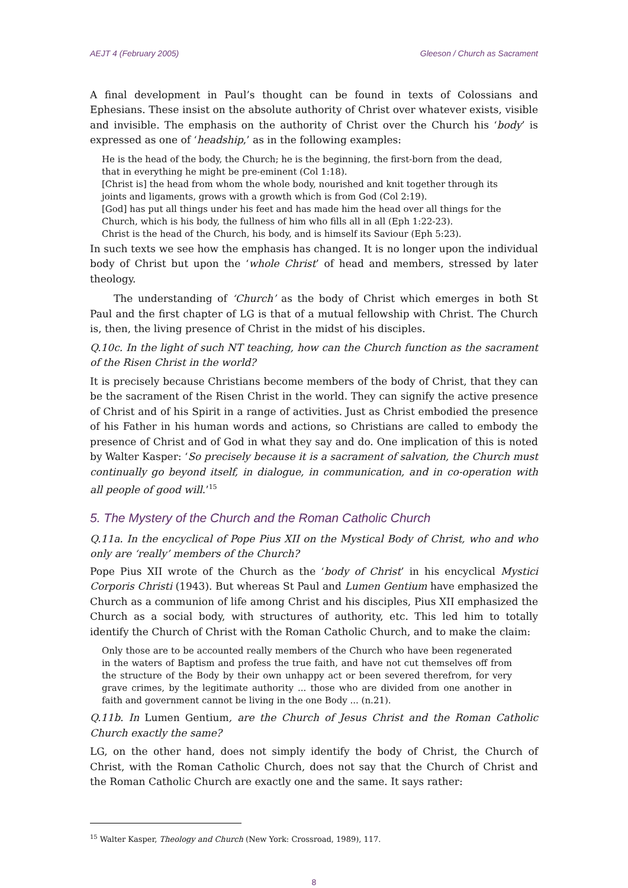AEJT 4 (February 2005) Gleeson / Church as Sacrament
A final development in Paul’s thought can be found in texts of Colossians and Ephesians. These insist on the absolute authority of Christ over whatever exists, visible and invisible. The emphasis on the authority of Christ over the Church his ‘body’ is expressed as one of ‘headship,’ as in the following examples:
He is the head of the body, the Church; he is the beginning, the first-born from the dead, that in everything he might be pre-eminent (Col 1:18).
[Christ is] the head from whom the whole body, nourished and knit together through its joints and ligaments, grows with a growth which is from God (Col 2:19).
[God] has put all things under his feet and has made him the head over all things for the Church, which is his body, the fullness of him who fills all in all (Eph 1:22-23).
Christ is the head of the Church, his body, and is himself its Saviour (Eph 5:23).
In such texts we see how the emphasis has changed. It is no longer upon the individual body of Christ but upon the ‘whole Christ’ of head and members, stressed by later theology.
The understanding of ‘Church’ as the body of Christ which emerges in both St Paul and the first chapter of LG is that of a mutual fellowship with Christ. The Church is, then, the living presence of Christ in the midst of his disciples.
Q.10c. In the light of such NT teaching, how can the Church function as the sacrament of the Risen Christ in the world?
It is precisely because Christians become members of the body of Christ, that they can be the sacrament of the Risen Christ in the world. They can signify the active presence of Christ and of his Spirit in a range of activities. Just as Christ embodied the presence of his Father in his human words and actions, so Christians are called to embody the presence of Christ and of God in what they say and do. One implication of this is noted by Walter Kasper: ‘So precisely because it is a sacrament of salvation, the Church must continually go beyond itself, in dialogue, in communication, and in co-operation with all people of good will.’<sup>15</sup>
5. The Mystery of the Church and the Roman Catholic Church
Q.11a. In the encyclical of Pope Pius XII on the Mystical Body of Christ, who and who only are ‘really’ members of the Church?
Pope Pius XII wrote of the Church as the ‘body of Christ’ in his encyclical Mystici Corporis Christi (1943). But whereas St Paul and Lumen Gentium have emphasized the Church as a communion of life among Christ and his disciples, Pius XII emphasized the Church as a social body, with structures of authority, etc. This led him to totally identify the Church of Christ with the Roman Catholic Church, and to make the claim:
Only those are to be accounted really members of the Church who have been regenerated in the waters of Baptism and profess the true faith, and have not cut themselves off from the structure of the Body by their own unhappy act or been severed therefrom, for very grave crimes, by the legitimate authority ... those who are divided from one another in faith and government cannot be living in the one Body ... (n.21).
Q.11b. In Lumen Gentium, are the Church of Jesus Christ and the Roman Catholic Church exactly the same?
LG, on the other hand, does not simply identify the body of Christ, the Church of Christ, with the Roman Catholic Church, does not say that the Church of Christ and the Roman Catholic Church are exactly one and the same. It says rather:
<sup>15</sup> Walter Kasper, Theology and Church (New York: Crossroad, 1989), 117.
8